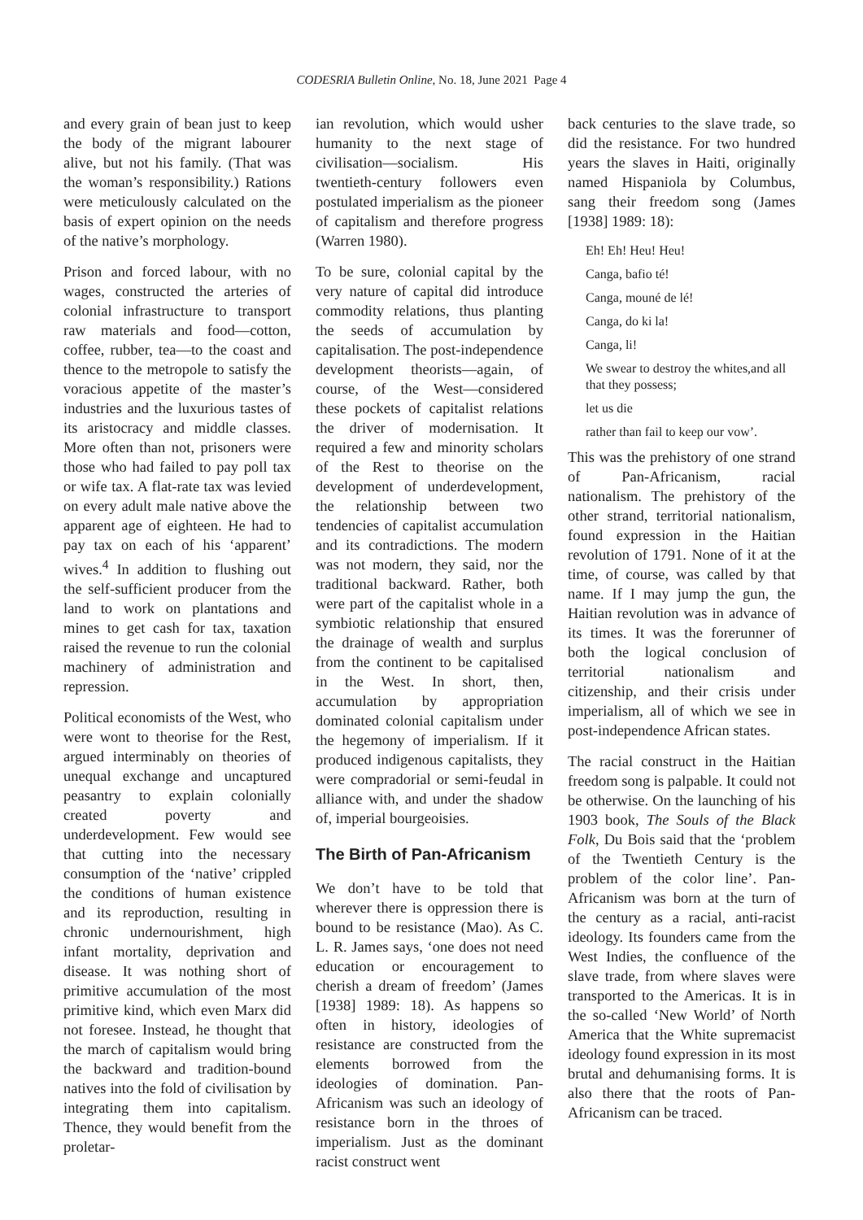CODESRIA Bulletin Online, No. 18, June 2021 Page 4
and every grain of bean just to keep the body of the migrant labourer alive, but not his family. (That was the woman’s responsibility.) Rations were meticulously calculated on the basis of expert opinion on the needs of the native’s morphology.
Prison and forced labour, with no wages, constructed the arteries of colonial infrastructure to transport raw materials and food—cotton, coffee, rubber, tea—to the coast and thence to the metropole to satisfy the voracious appetite of the master’s industries and the luxurious tastes of its aristocracy and middle classes. More often than not, prisoners were those who had failed to pay poll tax or wife tax. A flat-rate tax was levied on every adult male native above the apparent age of eighteen. He had to pay tax on each of his ‘apparent’ wives.<sup>4</sup> In addition to flushing out the self-sufficient producer from the land to work on plantations and mines to get cash for tax, taxation raised the revenue to run the colonial machinery of administration and repression.
Political economists of the West, who were wont to theorise for the Rest, argued interminably on theories of unequal exchange and uncaptured peasantry to explain colonially created poverty and underdevelopment. Few would see that cutting into the necessary consumption of the ‘native’ crippled the conditions of human existence and its reproduction, resulting in chronic undernourishment, high infant mortality, deprivation and disease. It was nothing short of primitive accumulation of the most primitive kind, which even Marx did not foresee. Instead, he thought that the march of capitalism would bring the backward and tradition-bound natives into the fold of civilisation by integrating them into capitalism. Thence, they would benefit from the proletar-
ian revolution, which would usher humanity to the next stage of civilisation—socialism. His twentieth-century followers even postulated imperialism as the pioneer of capitalism and therefore progress (Warren 1980).
To be sure, colonial capital by the very nature of capital did introduce commodity relations, thus planting the seeds of accumulation by capitalisation. The post-independence development theorists—again, of course, of the West—considered these pockets of capitalist relations the driver of modernisation. It required a few and minority scholars of the Rest to theorise on the development of underdevelopment, the relationship between two tendencies of capitalist accumulation and its contradictions. The modern was not modern, they said, nor the traditional backward. Rather, both were part of the capitalist whole in a symbiotic relationship that ensured the drainage of wealth and surplus from the continent to be capitalised in the West. In short, then, accumulation by appropriation dominated colonial capitalism under the hegemony of imperialism. If it produced indigenous capitalists, they were compradorial or semi-feudal in alliance with, and under the shadow of, imperial bourgeoisies.
The Birth of Pan-Africanism
We don’t have to be told that wherever there is oppression there is bound to be resistance (Mao). As C. L. R. James says, ‘one does not need education or encouragement to cherish a dream of freedom’ (James [1938] 1989: 18). As happens so often in history, ideologies of resistance are constructed from the elements borrowed from the ideologies of domination. Pan-Africanism was such an ideology of resistance born in the throes of imperialism. Just as the dominant racist construct went
back centuries to the slave trade, so did the resistance. For two hundred years the slaves in Haiti, originally named Hispaniola by Columbus, sang their freedom song (James [1938] 1989: 18):
Eh! Eh! Heu! Heu!
Canga, bafio té!
Canga, mouné de lé!
Canga, do ki la!
Canga, li!
We swear to destroy the whites,and all that they possess;
let us die
rather than fail to keep our vow’.
This was the prehistory of one strand of Pan-Africanism, racial nationalism. The prehistory of the other strand, territorial nationalism, found expression in the Haitian revolution of 1791. None of it at the time, of course, was called by that name. If I may jump the gun, the Haitian revolution was in advance of its times. It was the forerunner of both the logical conclusion of territorial nationalism and citizenship, and their crisis under imperialism, all of which we see in post-independence African states.
The racial construct in the Haitian freedom song is palpable. It could not be otherwise. On the launching of his 1903 book, The Souls of the Black Folk, Du Bois said that the ‘problem of the Twentieth Century is the problem of the color line’. Pan-Africanism was born at the turn of the century as a racial, anti-racist ideology. Its founders came from the West Indies, the confluence of the slave trade, from where slaves were transported to the Americas. It is in the so-called ‘New World’ of North America that the White supremacist ideology found expression in its most brutal and dehumanising forms. It is also there that the roots of Pan-Africanism can be traced.